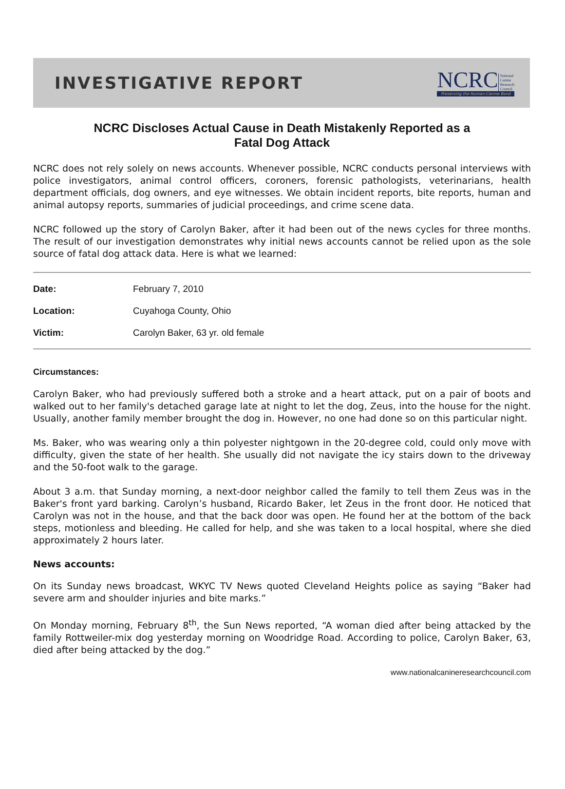INVESTIGATIVE REPORT
NCRC National
Canine
Research
Council
Preserving the Human-Canine Bond
NCRC Discloses Actual Cause in Death Mistakenly Reported as a
Fatal Dog Attack
NCRC does not rely solely on news accounts. Whenever possible, NCRC conducts personal interviews with police investigators, animal control officers, coroners, forensic pathologists, veterinarians, health department officials, dog owners, and eye witnesses. We obtain incident reports, bite reports, human and animal autopsy reports, summaries of judicial proceedings, and crime scene data.
NCRC followed up the story of Carolyn Baker, after it had been out of the news cycles for three months. The result of our investigation demonstrates why initial news accounts cannot be relied upon as the sole source of fatal dog attack data. Here is what we learned:
| Date: | February 7, 2010 |
| Location: | Cuyahoga County, Ohio |
| Victim: | Carolyn Baker, 63 yr. old female |
Circumstances:
Carolyn Baker, who had previously suffered both a stroke and a heart attack, put on a pair of boots and walked out to her family's detached garage late at night to let the dog, Zeus, into the house for the night. Usually, another family member brought the dog in. However, no one had done so on this particular night.
Ms. Baker, who was wearing only a thin polyester nightgown in the 20-degree cold, could only move with difficulty, given the state of her health. She usually did not navigate the icy stairs down to the driveway and the 50-foot walk to the garage.
About 3 a.m. that Sunday morning, a next-door neighbor called the family to tell them Zeus was in the Baker's front yard barking. Carolyn’s husband, Ricardo Baker, let Zeus in the front door. He noticed that Carolyn was not in the house, and that the back door was open. He found her at the bottom of the back steps, motionless and bleeding. He called for help, and she was taken to a local hospital, where she died approximately 2 hours later.
News accounts:
On its Sunday news broadcast, WKYC TV News quoted Cleveland Heights police as saying “Baker had severe arm and shoulder injuries and bite marks.”
On Monday morning, February 8<sup>th</sup>, the Sun News reported, “A woman died after being attacked by the family Rottweiler-mix dog yesterday morning on Woodridge Road. According to police, Carolyn Baker, 63, died after being attacked by the dog.”
www.nationalcanineresearchcouncil.com